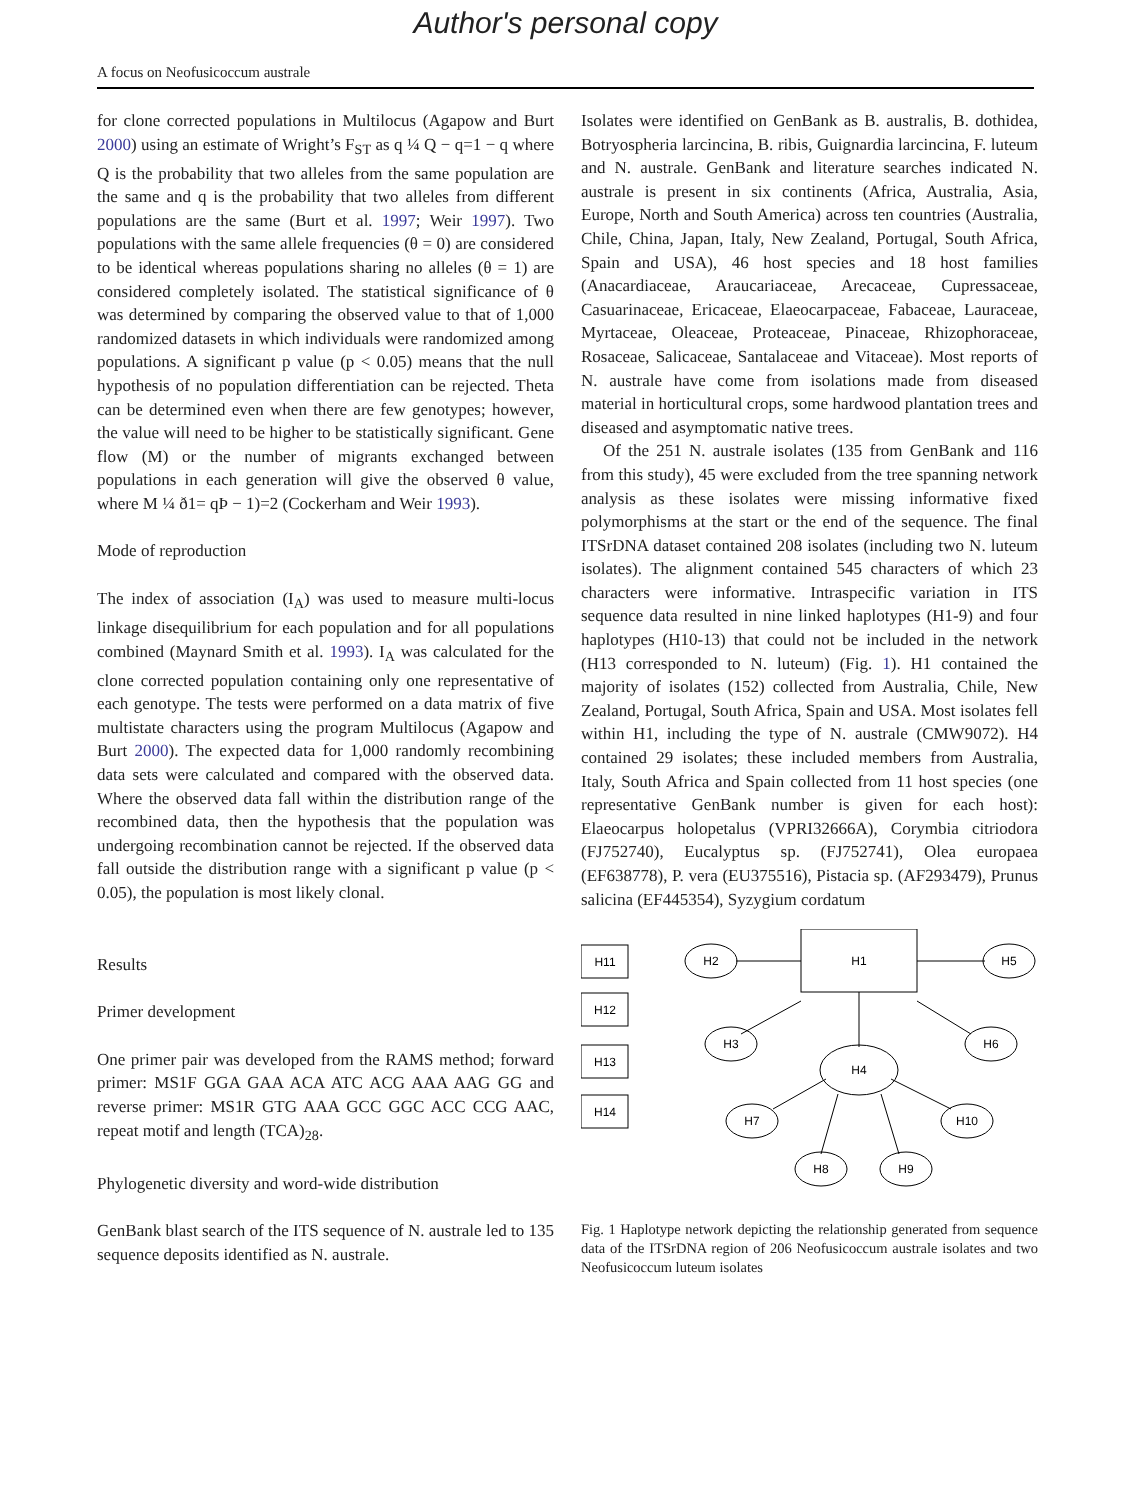Author's personal copy
A focus on Neofusicoccum australe
for clone corrected populations in Multilocus (Agapow and Burt 2000) using an estimate of Wright’s F<sub>ST</sub> as q ¼ Q − q=1 − q where Q is the probability that two alleles from the same population are the same and q is the probability that two alleles from different populations are the same (Burt et al. 1997; Weir 1997). Two populations with the same allele frequencies (θ = 0) are considered to be identical whereas populations sharing no alleles (θ = 1) are considered completely isolated. The statistical significance of θ was determined by comparing the observed value to that of 1,000 randomized datasets in which individuals were randomized among populations. A significant p value (p < 0.05) means that the null hypothesis of no population differentiation can be rejected. Theta can be determined even when there are few genotypes; however, the value will need to be higher to be statistically significant. Gene flow (M) or the number of migrants exchanged between populations in each generation will give the observed θ value, where M ¼ ð1= qÞ − 1)=2 (Cockerham and Weir 1993).
Mode of reproduction
The index of association (I<sub>A</sub>) was used to measure multi-locus linkage disequilibrium for each population and for all populations combined (Maynard Smith et al. 1993). I<sub>A</sub> was calculated for the clone corrected population containing only one representative of each genotype. The tests were performed on a data matrix of five multistate characters using the program Multilocus (Agapow and Burt 2000). The expected data for 1,000 randomly recombining data sets were calculated and compared with the observed data. Where the observed data fall within the distribution range of the recombined data, then the hypothesis that the population was undergoing recombination cannot be rejected. If the observed data fall outside the distribution range with a significant p value (p < 0.05), the population is most likely clonal.
Results
Primer development
One primer pair was developed from the RAMS method; forward primer: MS1F GGA GAA ACA ATC ACG AAA AAG GG and reverse primer: MS1R GTG AAA GCC GGC ACC CCG AAC, repeat motif and length (TCA)<sub>28</sub>.
Phylogenetic diversity and word-wide distribution
GenBank blast search of the ITS sequence of N. australe led to 135 sequence deposits identified as N. australe.
Isolates were identified on GenBank as B. australis, B. dothidea, Botryospheria larcincina, B. ribis, Guignardia larcincina, F. luteum and N. australe. GenBank and literature searches indicated N. australe is present in six continents (Africa, Australia, Asia, Europe, North and South America) across ten countries (Australia, Chile, China, Japan, Italy, New Zealand, Portugal, South Africa, Spain and USA), 46 host species and 18 host families (Anacardiaceae, Araucariaceae, Arecaceae, Cupressaceae, Casuarinaceae, Ericaceae, Elaeocarpaceae, Fabaceae, Lauraceae, Myrtaceae, Oleaceae, Proteaceae, Pinaceae, Rhizophoraceae, Rosaceae, Salicaceae, Santalaceae and Vitaceae). Most reports of N. australe have come from isolations made from diseased material in horticultural crops, some hardwood plantation trees and diseased and asymptomatic native trees.
Of the 251 N. australe isolates (135 from GenBank and 116 from this study), 45 were excluded from the tree spanning network analysis as these isolates were missing informative fixed polymorphisms at the start or the end of the sequence. The final ITSrDNA dataset contained 208 isolates (including two N. luteum isolates). The alignment contained 545 characters of which 23 characters were informative. Intraspecific variation in ITS sequence data resulted in nine linked haplotypes (H1-9) and four haplotypes (H10-13) that could not be included in the network (H13 corresponded to N. luteum) (Fig. 1). H1 contained the majority of isolates (152) collected from Australia, Chile, New Zealand, Portugal, South Africa, Spain and USA. Most isolates fell within H1, including the type of N. australe (CMW9072). H4 contained 29 isolates; these included members from Australia, Italy, South Africa and Spain collected from 11 host species (one representative GenBank number is given for each host): Elaeocarpus holopetalus (VPRI32666A), Corymbia citriodora (FJ752740), Eucalyptus sp. (FJ752741), Olea europaea (EF638778), P. vera (EU375516), Pistacia sp. (AF293479), Prunus salicina (EF445354), Syzygium cordatum
H11
H12
H13
H14
H1
H2
H5
H3
H6
H4
H7
H10
H8
H9
Fig. 1 Haplotype network depicting the relationship generated from sequence data of the ITSrDNA region of 206 Neofusicoccum australe isolates and two Neofusicoccum luteum isolates